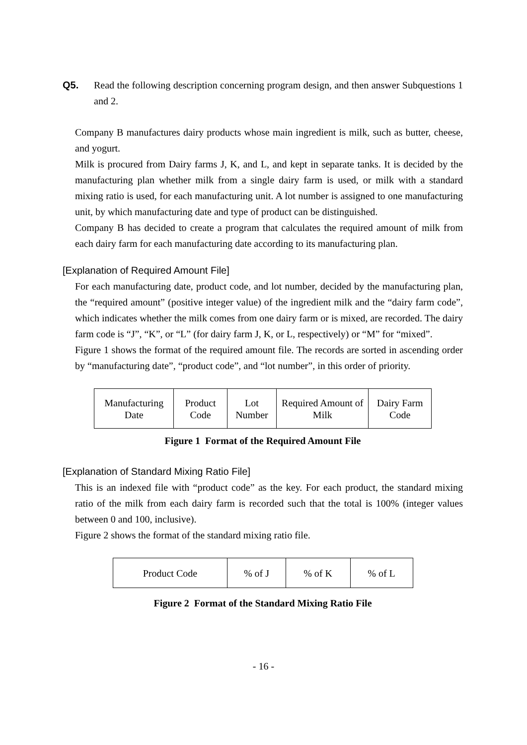Q5. Read the following description concerning program design, and then answer Subquestions 1 and 2.
Company B manufactures dairy products whose main ingredient is milk, such as butter, cheese, and yogurt.
Milk is procured from Dairy farms J, K, and L, and kept in separate tanks. It is decided by the manufacturing plan whether milk from a single dairy farm is used, or milk with a standard mixing ratio is used, for each manufacturing unit. A lot number is assigned to one manufacturing unit, by which manufacturing date and type of product can be distinguished.
Company B has decided to create a program that calculates the required amount of milk from each dairy farm for each manufacturing date according to its manufacturing plan.
[Explanation of Required Amount File]
For each manufacturing date, product code, and lot number, decided by the manufacturing plan, the “required amount” (positive integer value) of the ingredient milk and the “dairy farm code”, which indicates whether the milk comes from one dairy farm or is mixed, are recorded. The dairy farm code is “J”, “K”, or “L” (for dairy farm J, K, or L, respectively) or “M” for “mixed”.
Figure 1 shows the format of the required amount file. The records are sorted in ascending order by “manufacturing date”, “product code”, and “lot number”, in this order of priority.
| Manufacturing Date | Product Code | Lot Number | Required Amount of Milk | Dairy Farm Code |
Figure 1 Format of the Required Amount File
[Explanation of Standard Mixing Ratio File]
This is an indexed file with “product code” as the key. For each product, the standard mixing ratio of the milk from each dairy farm is recorded such that the total is 100% (integer values between 0 and 100, inclusive).
Figure 2 shows the format of the standard mixing ratio file.
| Product Code | % of J | % of K | % of L |
Figure 2 Format of the Standard Mixing Ratio File
- 16 -